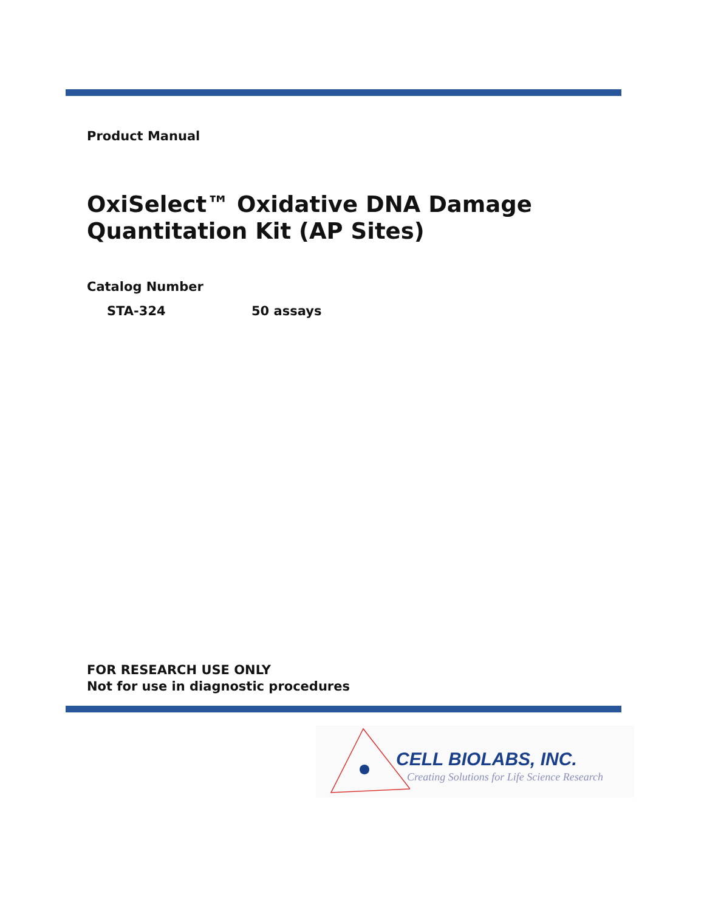Product Manual
OxiSelect™ Oxidative DNA Damage
Quantitation Kit (AP Sites)
Catalog Number
STA-324 50 assays
FOR RESEARCH USE ONLY
Not for use in diagnostic procedures
CELL BIOLABS, INC.
Creating Solutions for Life Science Research